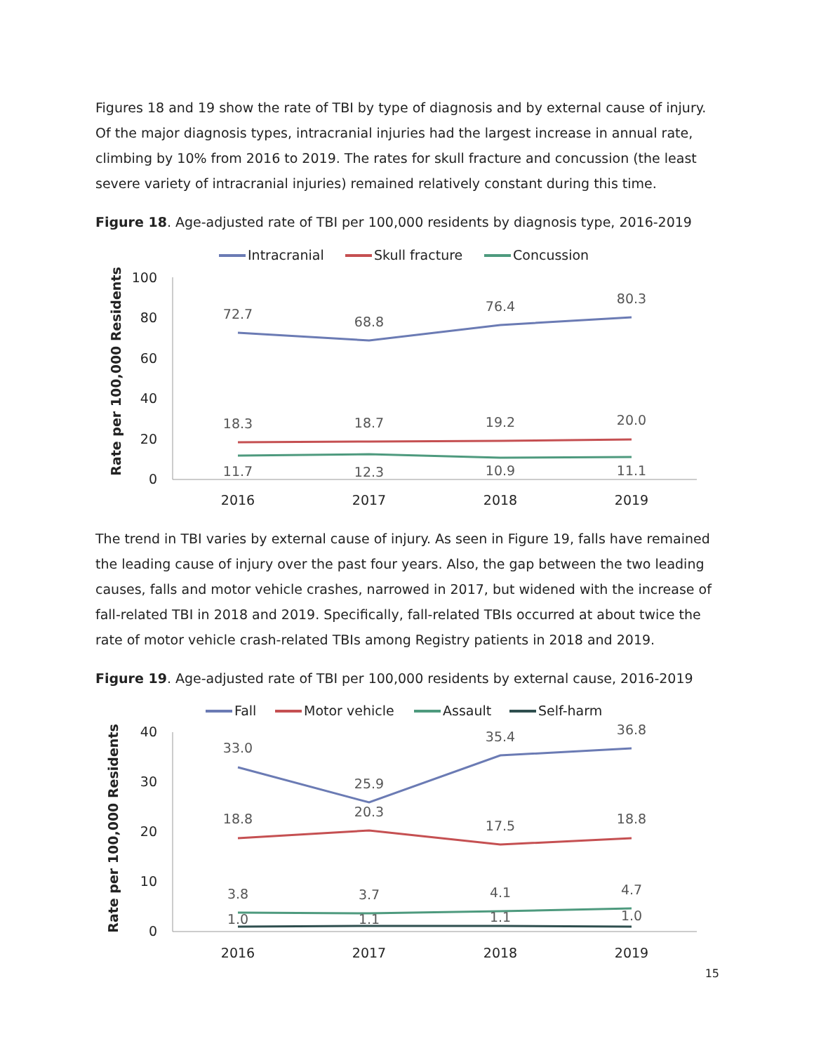Figures 18 and 19 show the rate of TBI by type of diagnosis and by external cause of injury. Of the major diagnosis types, intracranial injuries had the largest increase in annual rate, climbing by 10% from 2016 to 2019. The rates for skull fracture and concussion (the least severe variety of intracranial injuries) remained relatively constant during this time.
Figure 18. Age-adjusted rate of TBI per 100,000 residents by diagnosis type, 2016-2019
Intracranial
Skull fracture
Concussion
100
80
60
40
20
0
2016
2017
2018
2019
Rate per 100,000 Residents
72.7
68.8
76.4
80.3
18.3
18.7
19.2
20.0
11.7
12.3
10.9
11.1
The trend in TBI varies by external cause of injury. As seen in Figure 19, falls have remained the leading cause of injury over the past four years. Also, the gap between the two leading causes, falls and motor vehicle crashes, narrowed in 2017, but widened with the increase of fall-related TBI in 2018 and 2019. Specifically, fall-related TBIs occurred at about twice the rate of motor vehicle crash-related TBIs among Registry patients in 2018 and 2019.
Figure 19. Age-adjusted rate of TBI per 100,000 residents by external cause, 2016-2019
Fall
Motor vehicle
Assault
Self-harm
40
30
20
10
0
2016
2017
2018
2019
Rate per 100,000 Residents
33.0
25.9
35.4
36.8
18.8
20.3
17.5
18.8
3.8
3.7
4.1
4.7
1.0
1.1
1.1
1.0
15